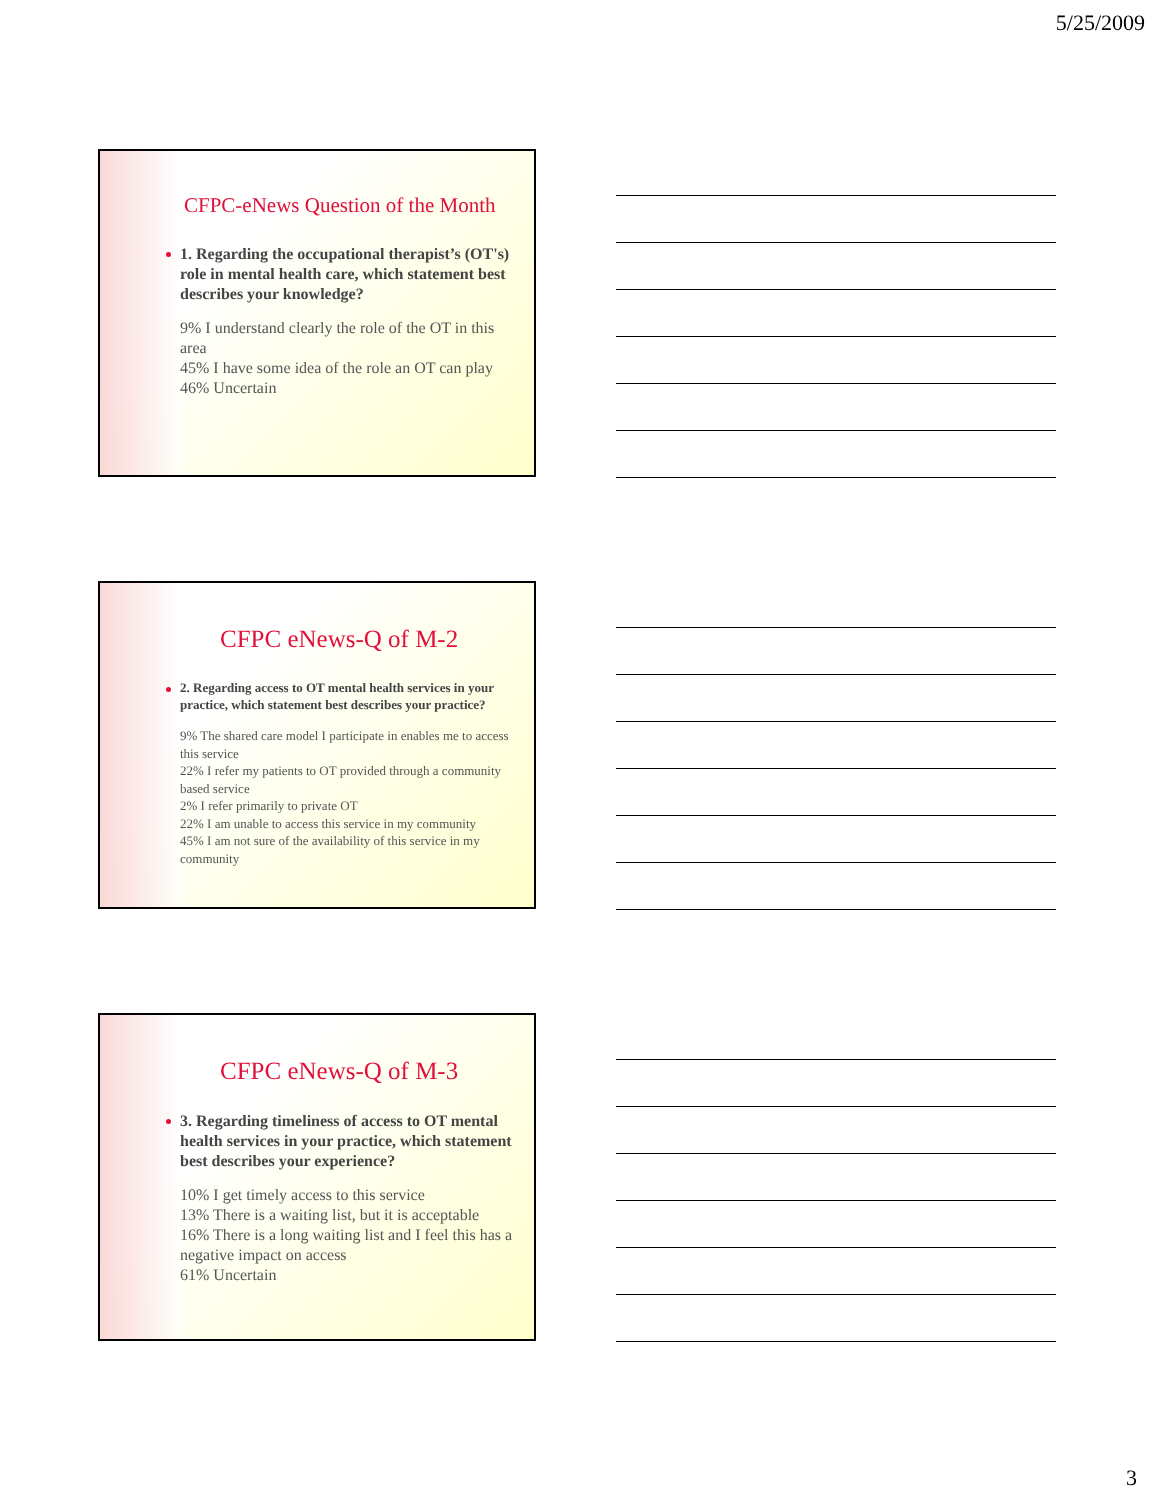5/25/2009
CFPC-eNews Question of the Month
1. Regarding the occupational therapist’s (OT's) role in mental health care, which statement best describes your knowledge?
9% I understand clearly the role of the OT in this area
45% I have some idea of the role an OT can play
46% Uncertain
CFPC eNews-Q of M-2
2. Regarding access to OT mental health services in your practice, which statement best describes your practice?
9% The shared care model I participate in enables me to access this service
22% I refer my patients to OT provided through a community based service
2% I refer primarily to private OT
22% I am unable to access this service in my community
45% I am not sure of the availability of this service in my community
CFPC eNews-Q of M-3
3. Regarding timeliness of access to OT mental health services in your practice, which statement best describes your experience?
10% I get timely access to this service
13% There is a waiting list, but it is acceptable
16% There is a long waiting list and I feel this has a negative impact on access
61% Uncertain
3